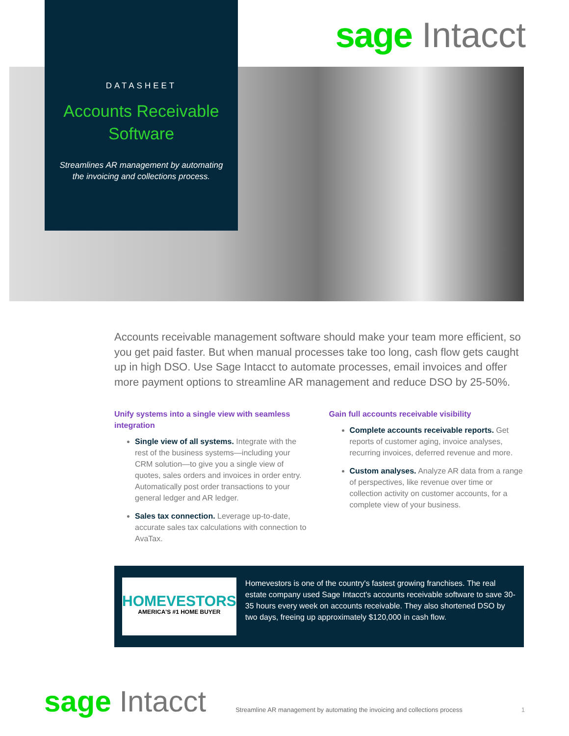DATASHEET
Accounts Receivable
Software
Streamlines AR management by automating the invoicing and collections process.
sage Intacct
Accounts receivable management software should make your team more efficient, so you get paid faster. But when manual processes take too long, cash flow gets caught up in high DSO. Use Sage Intacct to automate processes, email invoices and offer more payment options to streamline AR management and reduce DSO by 25-50%.
Unify systems into a single view with seamless integration
Single view of all systems. Integrate with the rest of the business systems—including your CRM solution—to give you a single view of quotes, sales orders and invoices in order entry. Automatically post order transactions to your general ledger and AR ledger.
Sales tax connection. Leverage up-to-date, accurate sales tax calculations with connection to AvaTax.
Gain full accounts receivable visibility
Complete accounts receivable reports. Get reports of customer aging, invoice analyses, recurring invoices, deferred revenue and more.
Custom analyses. Analyze AR data from a range of perspectives, like revenue over time or collection activity on customer accounts, for a complete view of your business.
HOMEVESTORS
AMERICA'S #1 HOME BUYER
Homevestors is one of the country's fastest growing franchises. The real estate company used Sage Intacct's accounts receivable software to save 30-35 hours every week on accounts receivable. They also shortened DSO by two days, freeing up approximately $120,000 in cash flow.
sage Intacct
Streamline AR management by automating the invoicing and collections process
1